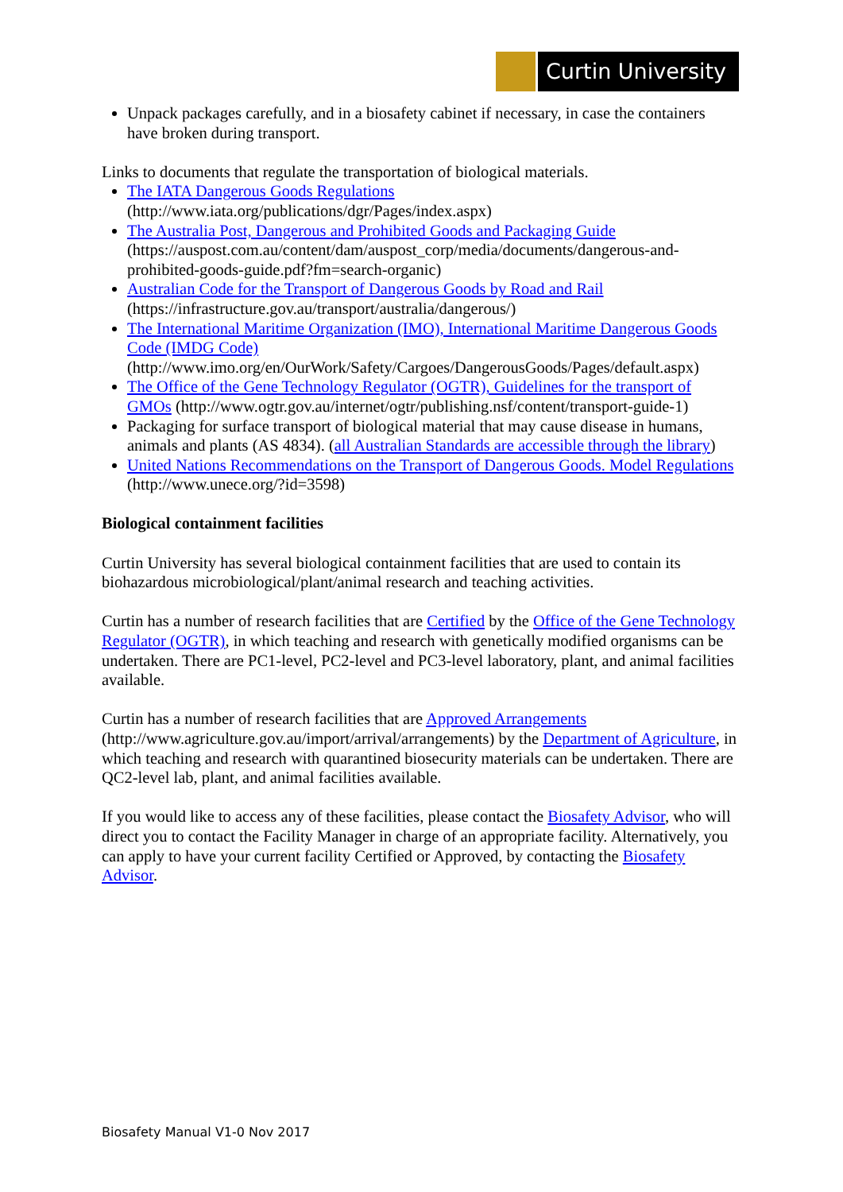Curtin University
Unpack packages carefully, and in a biosafety cabinet if necessary, in case the containers have broken during transport.
Links to documents that regulate the transportation of biological materials.
The IATA Dangerous Goods Regulations
(http://www.iata.org/publications/dgr/Pages/index.aspx)
The Australia Post, Dangerous and Prohibited Goods and Packaging Guide
(https://auspost.com.au/content/dam/auspost_corp/media/documents/dangerous-and-prohibited-goods-guide.pdf?fm=search-organic)
Australian Code for the Transport of Dangerous Goods by Road and Rail
(https://infrastructure.gov.au/transport/australia/dangerous/)
The International Maritime Organization (IMO), International Maritime Dangerous Goods Code (IMDG Code)
(http://www.imo.org/en/OurWork/Safety/Cargoes/DangerousGoods/Pages/default.aspx)
The Office of the Gene Technology Regulator (OGTR), Guidelines for the transport of GMOs (http://www.ogtr.gov.au/internet/ogtr/publishing.nsf/content/transport-guide-1)
Packaging for surface transport of biological material that may cause disease in humans, animals and plants (AS 4834). (all Australian Standards are accessible through the library)
United Nations Recommendations on the Transport of Dangerous Goods. Model Regulations (http://www.unece.org/?id=3598)
Biological containment facilities
Curtin University has several biological containment facilities that are used to contain its biohazardous microbiological/plant/animal research and teaching activities.
Curtin has a number of research facilities that are Certified by the Office of the Gene Technology Regulator (OGTR), in which teaching and research with genetically modified organisms can be undertaken. There are PC1-level, PC2-level and PC3-level laboratory, plant, and animal facilities available.
Curtin has a number of research facilities that are Approved Arrangements (http://www.agriculture.gov.au/import/arrival/arrangements) by the Department of Agriculture, in which teaching and research with quarantined biosecurity materials can be undertaken. There are QC2-level lab, plant, and animal facilities available.
If you would like to access any of these facilities, please contact the Biosafety Advisor, who will direct you to contact the Facility Manager in charge of an appropriate facility. Alternatively, you can apply to have your current facility Certified or Approved, by contacting the Biosafety Advisor.
Biosafety Manual V1-0 Nov 2017